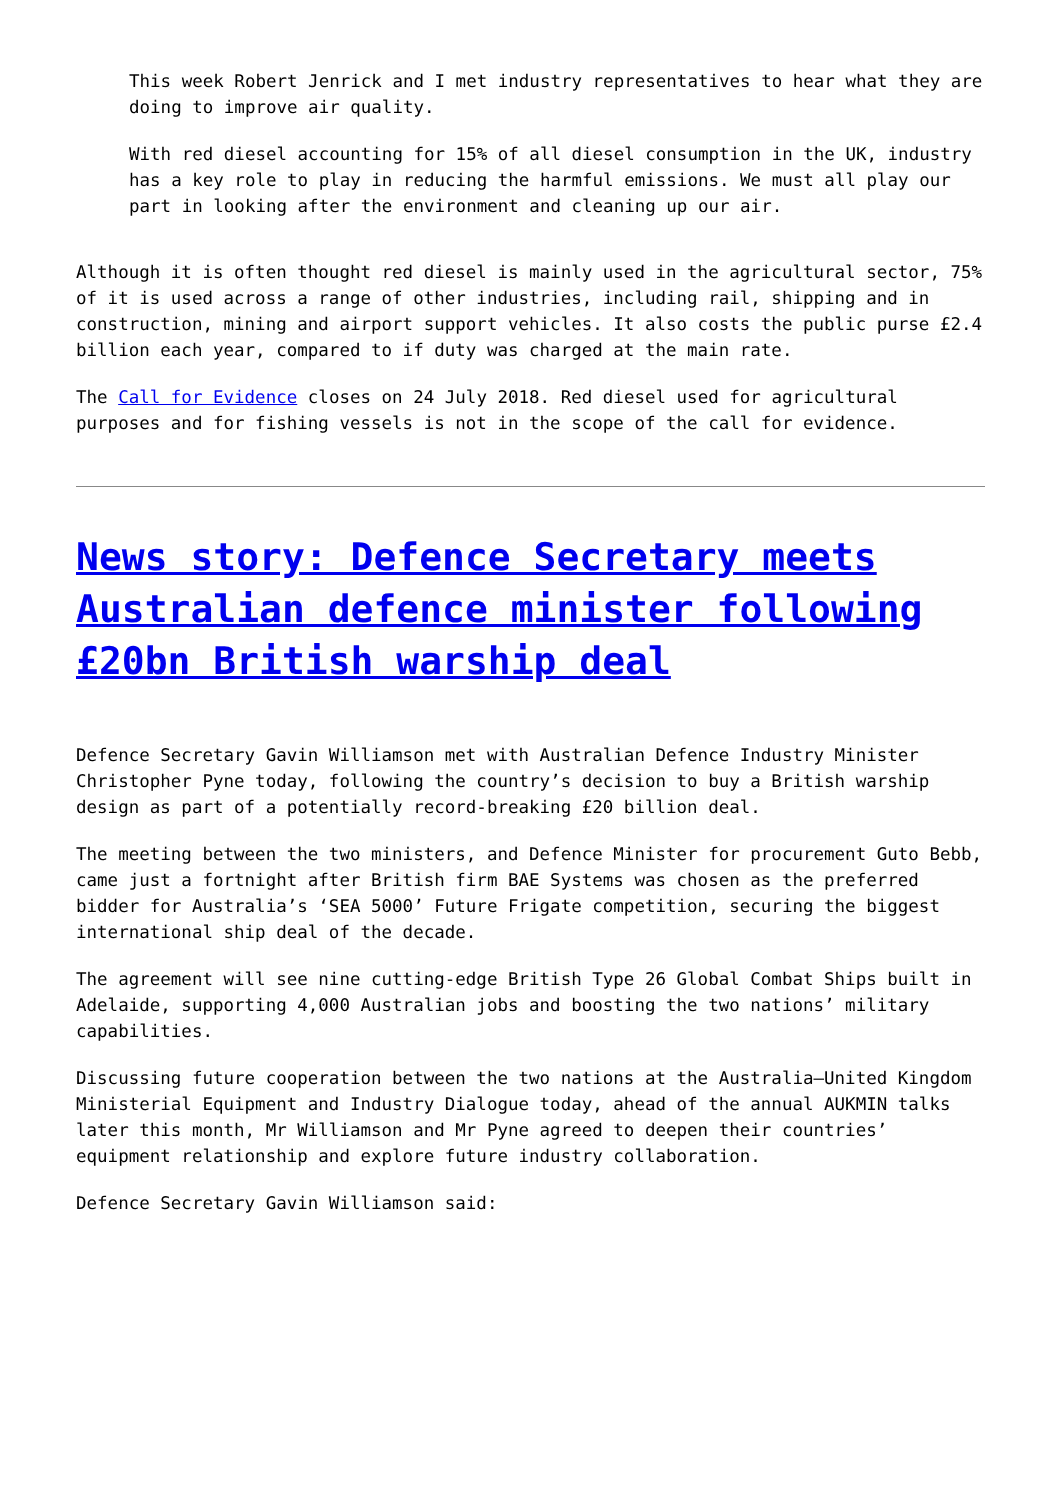This week Robert Jenrick and I met industry representatives to hear what they are doing to improve air quality.
With red diesel accounting for 15% of all diesel consumption in the UK, industry has a key role to play in reducing the harmful emissions. We must all play our part in looking after the environment and cleaning up our air.
Although it is often thought red diesel is mainly used in the agricultural sector, 75% of it is used across a range of other industries, including rail, shipping and in construction, mining and airport support vehicles. It also costs the public purse £2.4 billion each year, compared to if duty was charged at the main rate.
The Call for Evidence closes on 24 July 2018. Red diesel used for agricultural purposes and for fishing vessels is not in the scope of the call for evidence.
News story: Defence Secretary meets Australian defence minister following £20bn British warship deal
Defence Secretary Gavin Williamson met with Australian Defence Industry Minister Christopher Pyne today, following the country’s decision to buy a British warship design as part of a potentially record-breaking £20 billion deal.
The meeting between the two ministers, and Defence Minister for procurement Guto Bebb, came just a fortnight after British firm BAE Systems was chosen as the preferred bidder for Australia’s ‘SEA 5000’ Future Frigate competition, securing the biggest international ship deal of the decade.
The agreement will see nine cutting-edge British Type 26 Global Combat Ships built in Adelaide, supporting 4,000 Australian jobs and boosting the two nations’ military capabilities.
Discussing future cooperation between the two nations at the Australia–United Kingdom Ministerial Equipment and Industry Dialogue today, ahead of the annual AUKMIN talks later this month, Mr Williamson and Mr Pyne agreed to deepen their countries’ equipment relationship and explore future industry collaboration.
Defence Secretary Gavin Williamson said: